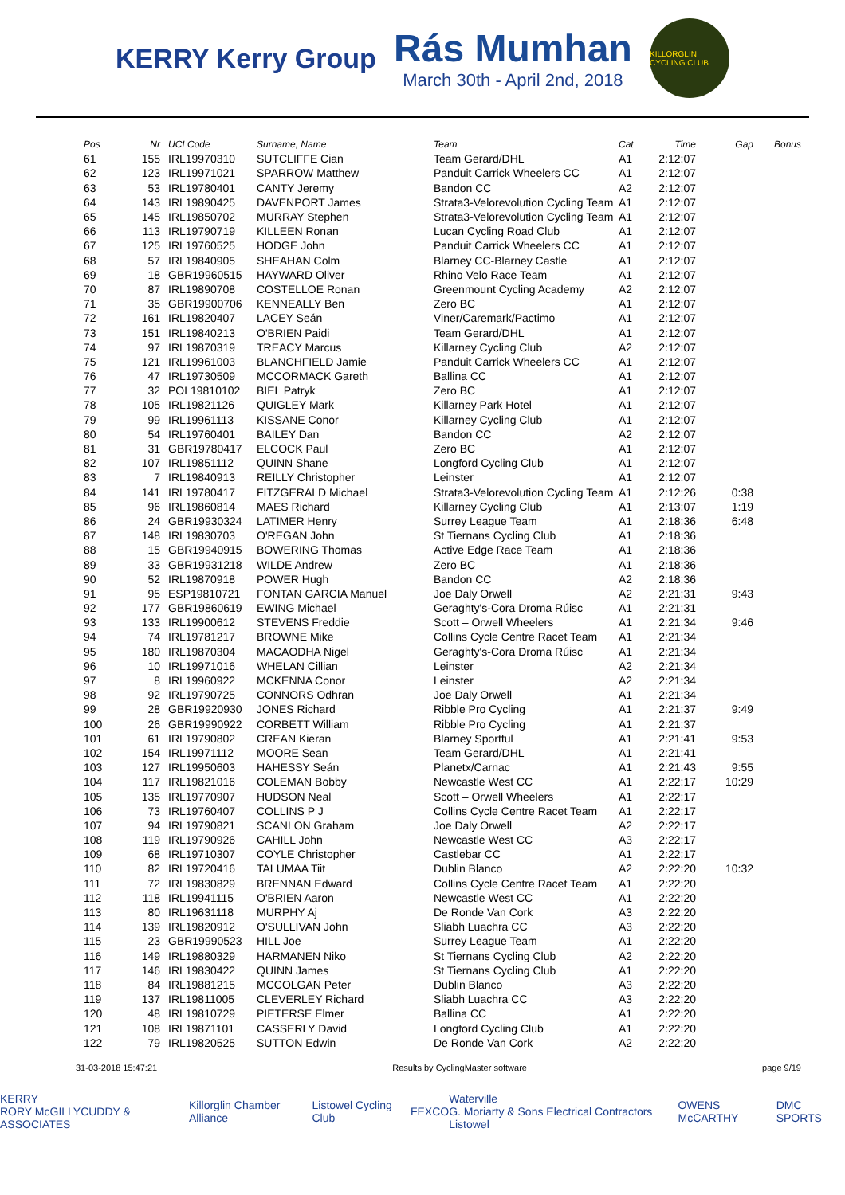KERRY Kerry Group
Rás Mumhan
March 30th - April 2nd, 2018
KILLORGLIN CYCLING CLUB
| Pos | Nr | UCI Code | Surname, Name | Team | Cat | Time | Gap | Bonus |
| --- | --- | --- | --- | --- | --- | --- | --- | --- |
| 61 | 155 | IRL19970310 | SUTCLIFFE Cian | Team Gerard/DHL | A1 | 2:12:07 | | |
| 62 | 123 | IRL19971021 | SPARROW Matthew | Panduit Carrick Wheelers CC | A1 | 2:12:07 | | |
| 63 | 53 | IRL19780401 | CANTY Jeremy | Bandon CC | A2 | 2:12:07 | | |
| 64 | 143 | IRL19890425 | DAVENPORT James | Strata3-Velorevolution Cycling Team | A1 | 2:12:07 | | |
| 65 | 145 | IRL19850702 | MURRAY Stephen | Strata3-Velorevolution Cycling Team | A1 | 2:12:07 | | |
| 66 | 113 | IRL19790719 | KILLEEN Ronan | Lucan Cycling Road Club | A1 | 2:12:07 | | |
| 67 | 125 | IRL19760525 | HODGE John | Panduit Carrick Wheelers CC | A1 | 2:12:07 | | |
| 68 | 57 | IRL19840905 | SHEAHAN Colm | Blarney CC-Blarney Castle | A1 | 2:12:07 | | |
| 69 | 18 | GBR19960515 | HAYWARD Oliver | Rhino Velo Race Team | A1 | 2:12:07 | | |
| 70 | 87 | IRL19890708 | COSTELLOE Ronan | Greenmount Cycling Academy | A2 | 2:12:07 | | |
| 71 | 35 | GBR19900706 | KENNEALLY Ben | Zero BC | A1 | 2:12:07 | | |
| 72 | 161 | IRL19820407 | LACEY Seán | Viner/Caremark/Pactimo | A1 | 2:12:07 | | |
| 73 | 151 | IRL19840213 | O'BRIEN Paidi | Team Gerard/DHL | A1 | 2:12:07 | | |
| 74 | 97 | IRL19870319 | TREACY Marcus | Killarney Cycling Club | A2 | 2:12:07 | | |
| 75 | 121 | IRL19961003 | BLANCHFIELD Jamie | Panduit Carrick Wheelers CC | A1 | 2:12:07 | | |
| 76 | 47 | IRL19730509 | MCCORMACK Gareth | Ballina CC | A1 | 2:12:07 | | |
| 77 | 32 | POL19810102 | BIEL Patryk | Zero BC | A1 | 2:12:07 | | |
| 78 | 105 | IRL19821126 | QUIGLEY Mark | Killarney Park Hotel | A1 | 2:12:07 | | |
| 79 | 99 | IRL19961113 | KISSANE Conor | Killarney Cycling Club | A1 | 2:12:07 | | |
| 80 | 54 | IRL19760401 | BAILEY Dan | Bandon CC | A2 | 2:12:07 | | |
| 81 | 31 | GBR19780417 | ELCOCK Paul | Zero BC | A1 | 2:12:07 | | |
| 82 | 107 | IRL19851112 | QUINN Shane | Longford Cycling Club | A1 | 2:12:07 | | |
| 83 | 7 | IRL19840913 | REILLY Christopher | Leinster | A1 | 2:12:07 | | |
| 84 | 141 | IRL19780417 | FITZGERALD Michael | Strata3-Velorevolution Cycling Team | A1 | 2:12:26 | 0:38 | |
| 85 | 96 | IRL19860814 | MAES Richard | Killarney Cycling Club | A1 | 2:13:07 | 1:19 | |
| 86 | 24 | GBR19930324 | LATIMER Henry | Surrey League Team | A1 | 2:18:36 | 6:48 | |
| 87 | 148 | IRL19830703 | O'REGAN John | St Tiernans Cycling Club | A1 | 2:18:36 | | |
| 88 | 15 | GBR19940915 | BOWERING Thomas | Active Edge Race Team | A1 | 2:18:36 | | |
| 89 | 33 | GBR19931218 | WILDE Andrew | Zero BC | A1 | 2:18:36 | | |
| 90 | 52 | IRL19870918 | POWER Hugh | Bandon CC | A2 | 2:18:36 | | |
| 91 | 95 | ESP19810721 | FONTAN GARCIA Manuel | Joe Daly Orwell | A2 | 2:21:31 | 9:43 | |
| 92 | 177 | GBR19860619 | EWING Michael | Geraghty's-Cora Droma Rúisc | A1 | 2:21:31 | | |
| 93 | 133 | IRL19900612 | STEVENS Freddie | Scott – Orwell Wheelers | A1 | 2:21:34 | 9:46 | |
| 94 | 74 | IRL19781217 | BROWNE Mike | Collins Cycle Centre Racet Team | A1 | 2:21:34 | | |
| 95 | 180 | IRL19870304 | MACAODHA Nigel | Geraghty's-Cora Droma Rúisc | A1 | 2:21:34 | | |
| 96 | 10 | IRL19971016 | WHELAN Cillian | Leinster | A2 | 2:21:34 | | |
| 97 | 8 | IRL19960922 | MCKENNA Conor | Leinster | A2 | 2:21:34 | | |
| 98 | 92 | IRL19790725 | CONNORS Odhran | Joe Daly Orwell | A1 | 2:21:34 | | |
| 99 | 28 | GBR19920930 | JONES Richard | Ribble Pro Cycling | A1 | 2:21:37 | 9:49 | |
| 100 | 26 | GBR19990922 | CORBETT William | Ribble Pro Cycling | A1 | 2:21:37 | | |
| 101 | 61 | IRL19790802 | CREAN Kieran | Blarney Sportful | A1 | 2:21:41 | 9:53 | |
| 102 | 154 | IRL19971112 | MOORE Sean | Team Gerard/DHL | A1 | 2:21:41 | | |
| 103 | 127 | IRL19950603 | HAHESSY Seán | Planetx/Carnac | A1 | 2:21:43 | 9:55 | |
| 104 | 117 | IRL19821016 | COLEMAN Bobby | Newcastle West CC | A1 | 2:22:17 | 10:29 | |
| 105 | 135 | IRL19770907 | HUDSON Neal | Scott – Orwell Wheelers | A1 | 2:22:17 | | |
| 106 | 73 | IRL19760407 | COLLINS P J | Collins Cycle Centre Racet Team | A1 | 2:22:17 | | |
| 107 | 94 | IRL19790821 | SCANLON Graham | Joe Daly Orwell | A2 | 2:22:17 | | |
| 108 | 119 | IRL19790926 | CAHILL John | Newcastle West CC | A3 | 2:22:17 | | |
| 109 | 68 | IRL19710307 | COYLE Christopher | Castlebar CC | A1 | 2:22:17 | | |
| 110 | 82 | IRL19720416 | TALUMAA Tiit | Dublin Blanco | A2 | 2:22:20 | 10:32 | |
| 111 | 72 | IRL19830829 | BRENNAN Edward | Collins Cycle Centre Racet Team | A1 | 2:22:20 | | |
| 112 | 118 | IRL19941115 | O'BRIEN Aaron | Newcastle West CC | A1 | 2:22:20 | | |
| 113 | 80 | IRL19631118 | MURPHY Aj | De Ronde Van Cork | A3 | 2:22:20 | | |
| 114 | 139 | IRL19820912 | O'SULLIVAN John | Sliabh Luachra CC | A3 | 2:22:20 | | |
| 115 | 23 | GBR19990523 | HILL Joe | Surrey League Team | A1 | 2:22:20 | | |
| 116 | 149 | IRL19880329 | HARMANEN Niko | St Tiernans Cycling Club | A2 | 2:22:20 | | |
| 117 | 146 | IRL19830422 | QUINN James | St Tiernans Cycling Club | A1 | 2:22:20 | | |
| 118 | 84 | IRL19881215 | MCCOLGAN Peter | Dublin Blanco | A3 | 2:22:20 | | |
| 119 | 137 | IRL19811005 | CLEVERLEY Richard | Sliabh Luachra CC | A3 | 2:22:20 | | |
| 120 | 48 | IRL19810729 | PIETERSE Elmer | Ballina CC | A1 | 2:22:20 | | |
| 121 | 108 | IRL19871101 | CASSERLY David | Longford Cycling Club | A1 | 2:22:20 | | |
| 122 | 79 | IRL19820525 | SUTTON Edwin | De Ronde Van Cork | A2 | 2:22:20 | | |
31-03-2018 15:47:21 Results by CyclingMaster software page 9/19
KERRY
RORY McGILLYCUDDY & ASSOCIATES Killorglin Chamber Alliance Listowel Cycling Club FEXCO Waterville
G. Moriarty & Sons Electrical Contractors Listowel OWENS McCARTHY DMC SPORTS